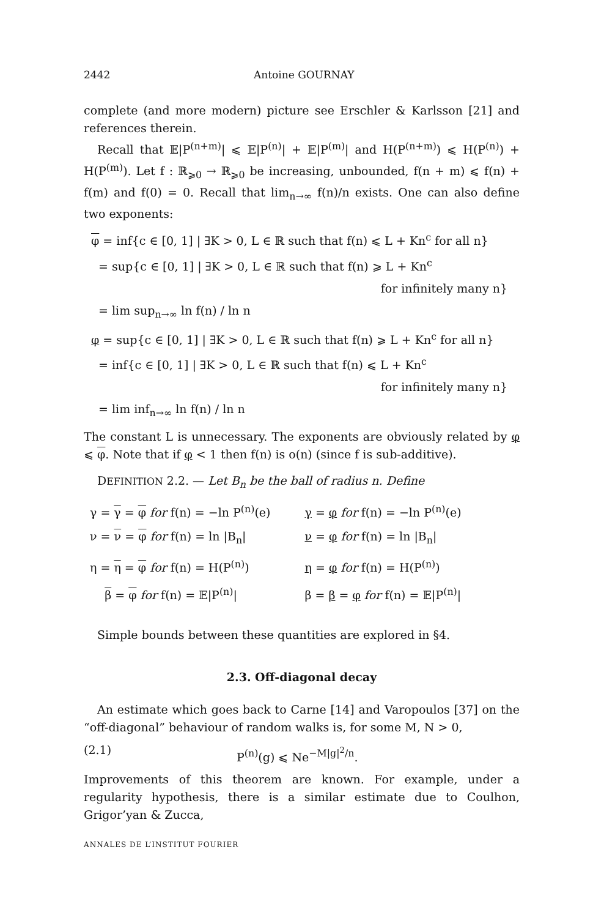2442 Antoine GOURNAY
complete (and more modern) picture see Erschler & Karlsson [21] and references therein.
Recall that 𝔼|P<sup>(n+m)</sup>| ⩽ 𝔼|P<sup>(n)</sup>| + 𝔼|P<sup>(m)</sup>| and H(P<sup>(n+m)</sup>) ⩽ H(P<sup>(n)</sup>) + H(P<sup>(m)</sup>). Let f : ℝ<sub>⩾0</sub> → ℝ<sub>⩾0</sub> be increasing, unbounded, f(n + m) ⩽ f(n) + f(m) and f(0) = 0. Recall that lim<sub>n→∞</sub> f(n)/n exists. One can also define two exponents:
φ = inf{c ∈ [0, 1] | ∃K > 0, L ∈ ℝ such that f(n) ⩽ L + Kn<sup>c</sup> for all n}
= sup{c ∈ [0, 1] | ∃K > 0, L ∈ ℝ such that f(n) ⩾ L + Kn<sup>c</sup>
for infinitely many n}
= lim sup<sub>n→∞</sub> ln f(n) / ln n
φ = sup{c ∈ [0, 1] | ∃K > 0, L ∈ ℝ such that f(n) ⩾ L + Kn<sup>c</sup> for all n}
= inf{c ∈ [0, 1] | ∃K > 0, L ∈ ℝ such that f(n) ⩽ L + Kn<sup>c</sup>
for infinitely many n}
= lim inf<sub>n→∞</sub> ln f(n) / ln n
The constant L is unnecessary. The exponents are obviously related by φ ⩽ φ. Note that if φ < 1 then f(n) is o(n) (since f is sub-additive).
DEFINITION 2.2. — Let B<sub>n</sub> be the ball of radius n. Define
γ = γ = φ for f(n) = −ln P<sup>(n)</sup>(e)
γ = φ for f(n) = −ln P<sup>(n)</sup>(e)
ν = ν = φ for f(n) = ln |B<sub>n</sub>|
ν = φ for f(n) = ln |B<sub>n</sub>|
η = η = φ for f(n) = H(P<sup>(n)</sup>)
η = φ for f(n) = H(P<sup>(n)</sup>)
β = φ for f(n) = 𝔼|P<sup>(n)</sup>|
β = β = φ for f(n) = 𝔼|P<sup>(n)</sup>|
Simple bounds between these quantities are explored in §4.
2.3. Off-diagonal decay
An estimate which goes back to Carne [14] and Varopoulos [37] on the “off-diagonal” behaviour of random walks is, for some M, N > 0,
(2.1) P<sup>(n)</sup>(g) ⩽ Ne<sup>−M|g|<sup>2</sup>/n</sup>.
Improvements of this theorem are known. For example, under a regularity hypothesis, there is a similar estimate due to Coulhon, Grigor’yan & Zucca,
ANNALES DE L’INSTITUT FOURIER